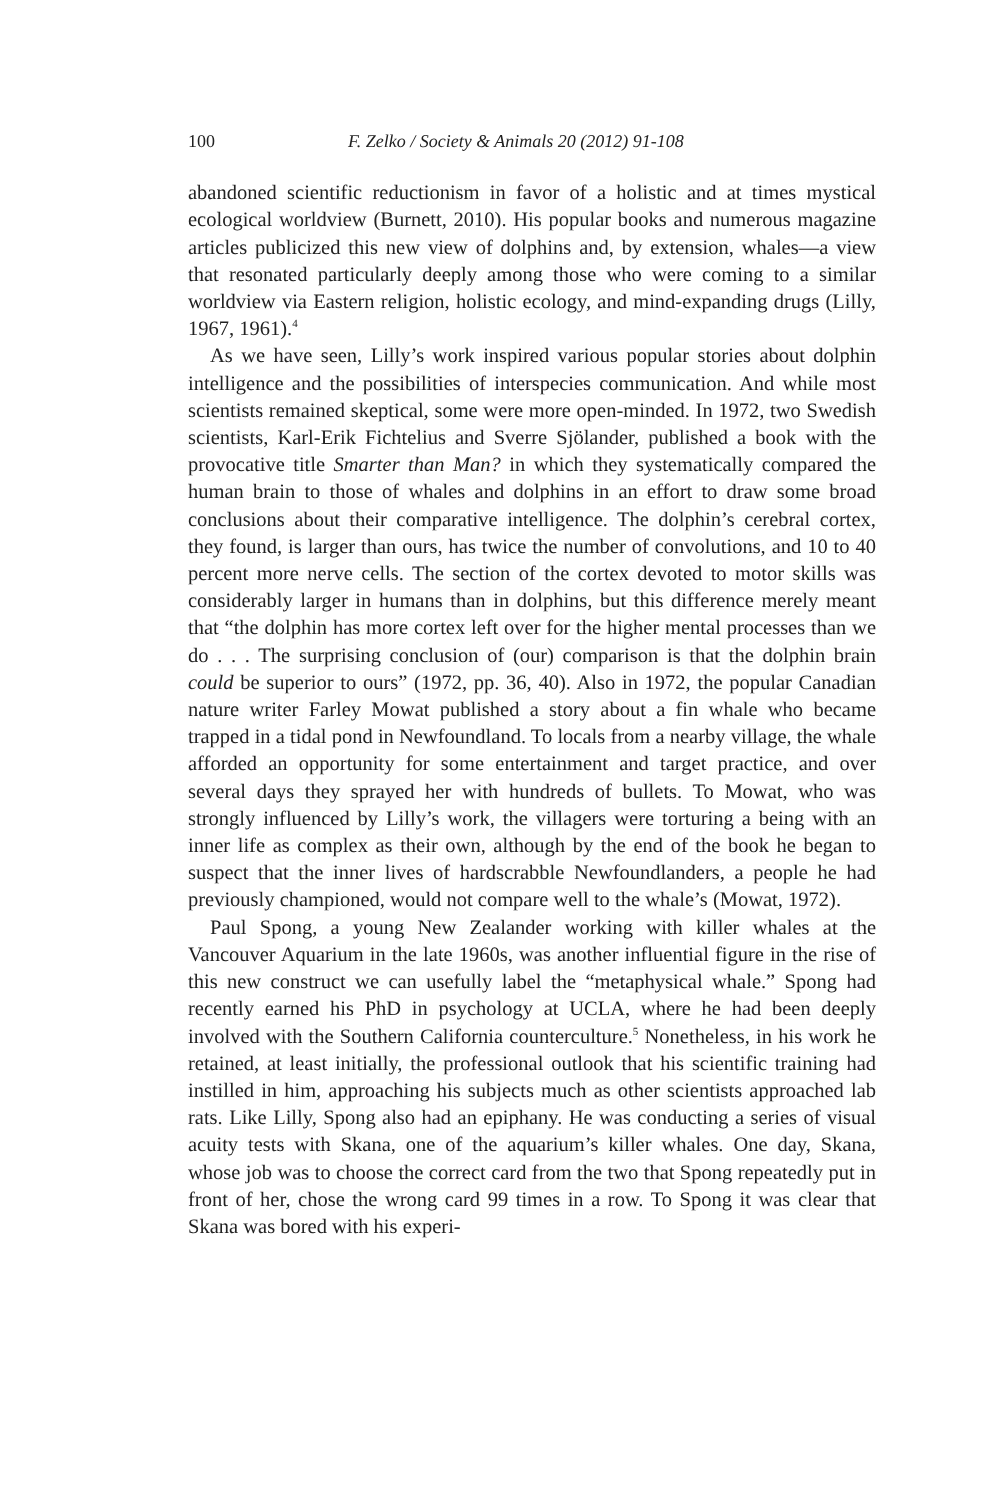100 F. Zelko / Society & Animals 20 (2012) 91-108
abandoned scientific reductionism in favor of a holistic and at times mystical ecological worldview (Burnett, 2010). His popular books and numerous magazine articles publicized this new view of dolphins and, by extension, whales—a view that resonated particularly deeply among those who were coming to a similar worldview via Eastern religion, holistic ecology, and mind-expanding drugs (Lilly, 1967, 1961).<sup>4</sup>
As we have seen, Lilly’s work inspired various popular stories about dolphin intelligence and the possibilities of interspecies communication. And while most scientists remained skeptical, some were more open-minded. In 1972, two Swedish scientists, Karl-Erik Fichtelius and Sverre Sjölander, published a book with the provocative title Smarter than Man? in which they systematically compared the human brain to those of whales and dolphins in an effort to draw some broad conclusions about their comparative intelligence. The dolphin’s cerebral cortex, they found, is larger than ours, has twice the number of convolutions, and 10 to 40 percent more nerve cells. The section of the cortex devoted to motor skills was considerably larger in humans than in dolphins, but this difference merely meant that “the dolphin has more cortex left over for the higher mental processes than we do . . . The surprising conclusion of (our) comparison is that the dolphin brain could be superior to ours” (1972, pp. 36, 40). Also in 1972, the popular Canadian nature writer Farley Mowat published a story about a fin whale who became trapped in a tidal pond in Newfoundland. To locals from a nearby village, the whale afforded an opportunity for some entertainment and target practice, and over several days they sprayed her with hundreds of bullets. To Mowat, who was strongly influenced by Lilly’s work, the villagers were torturing a being with an inner life as complex as their own, although by the end of the book he began to suspect that the inner lives of hardscrabble Newfoundlanders, a people he had previously championed, would not compare well to the whale’s (Mowat, 1972).
Paul Spong, a young New Zealander working with killer whales at the Vancouver Aquarium in the late 1960s, was another influential figure in the rise of this new construct we can usefully label the “metaphysical whale.” Spong had recently earned his PhD in psychology at UCLA, where he had been deeply involved with the Southern California counterculture.<sup>5</sup> Nonetheless, in his work he retained, at least initially, the professional outlook that his scientific training had instilled in him, approaching his subjects much as other scientists approached lab rats. Like Lilly, Spong also had an epiphany. He was conducting a series of visual acuity tests with Skana, one of the aquarium’s killer whales. One day, Skana, whose job was to choose the correct card from the two that Spong repeatedly put in front of her, chose the wrong card 99 times in a row. To Spong it was clear that Skana was bored with his experi-